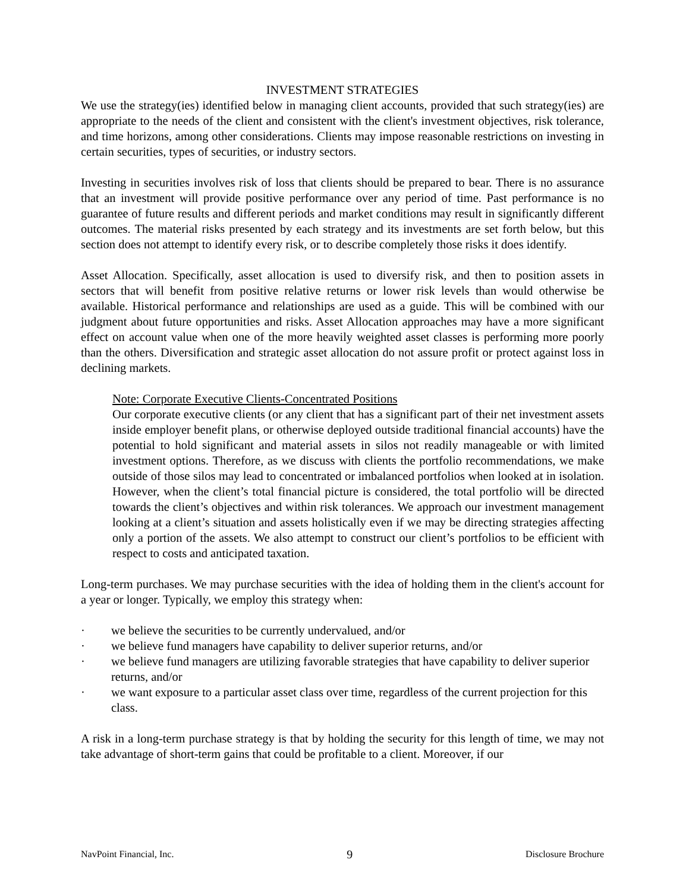INVESTMENT STRATEGIES
We use the strategy(ies) identified below in managing client accounts, provided that such strategy(ies) are appropriate to the needs of the client and consistent with the client's investment objectives, risk tolerance, and time horizons, among other considerations. Clients may impose reasonable restrictions on investing in certain securities, types of securities, or industry sectors.
Investing in securities involves risk of loss that clients should be prepared to bear. There is no assurance that an investment will provide positive performance over any period of time. Past performance is no guarantee of future results and different periods and market conditions may result in significantly different outcomes. The material risks presented by each strategy and its investments are set forth below, but this section does not attempt to identify every risk, or to describe completely those risks it does identify.
Asset Allocation. Specifically, asset allocation is used to diversify risk, and then to position assets in sectors that will benefit from positive relative returns or lower risk levels than would otherwise be available. Historical performance and relationships are used as a guide. This will be combined with our judgment about future opportunities and risks. Asset Allocation approaches may have a more significant effect on account value when one of the more heavily weighted asset classes is performing more poorly than the others. Diversification and strategic asset allocation do not assure profit or protect against loss in declining markets.
Note: Corporate Executive Clients-Concentrated Positions
Our corporate executive clients (or any client that has a significant part of their net investment assets inside employer benefit plans, or otherwise deployed outside traditional financial accounts) have the potential to hold significant and material assets in silos not readily manageable or with limited investment options. Therefore, as we discuss with clients the portfolio recommendations, we make outside of those silos may lead to concentrated or imbalanced portfolios when looked at in isolation. However, when the client’s total financial picture is considered, the total portfolio will be directed towards the client’s objectives and within risk tolerances. We approach our investment management looking at a client’s situation and assets holistically even if we may be directing strategies affecting only a portion of the assets. We also attempt to construct our client’s portfolios to be efficient with respect to costs and anticipated taxation.
Long-term purchases. We may purchase securities with the idea of holding them in the client's account for a year or longer. Typically, we employ this strategy when:
· we believe the securities to be currently undervalued, and/or
· we believe fund managers have capability to deliver superior returns, and/or
· we believe fund managers are utilizing favorable strategies that have capability to deliver superior returns, and/or
· we want exposure to a particular asset class over time, regardless of the current projection for this class.
A risk in a long-term purchase strategy is that by holding the security for this length of time, we may not take advantage of short-term gains that could be profitable to a client. Moreover, if our
NavPoint Financial, Inc. 9 Disclosure Brochure